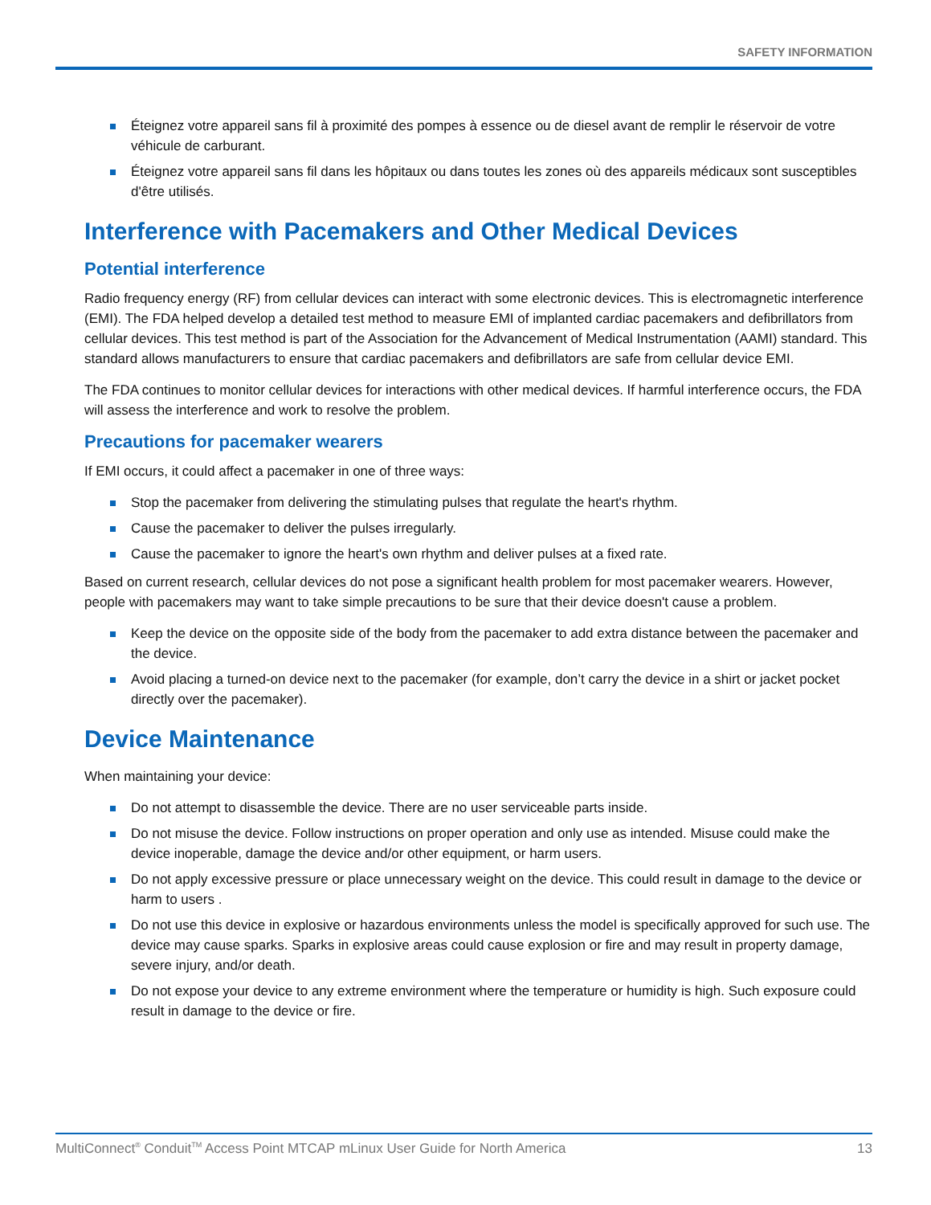SAFETY INFORMATION
Éteignez votre appareil sans fil à proximité des pompes à essence ou de diesel avant de remplir le réservoir de votre véhicule de carburant.
Éteignez votre appareil sans fil dans les hôpitaux ou dans toutes les zones où des appareils médicaux sont susceptibles d'être utilisés.
Interference with Pacemakers and Other Medical Devices
Potential interference
Radio frequency energy (RF) from cellular devices can interact with some electronic devices. This is electromagnetic interference (EMI). The FDA helped develop a detailed test method to measure EMI of implanted cardiac pacemakers and defibrillators from cellular devices. This test method is part of the Association for the Advancement of Medical Instrumentation (AAMI) standard. This standard allows manufacturers to ensure that cardiac pacemakers and defibrillators are safe from cellular device EMI.
The FDA continues to monitor cellular devices for interactions with other medical devices. If harmful interference occurs, the FDA will assess the interference and work to resolve the problem.
Precautions for pacemaker wearers
If EMI occurs, it could affect a pacemaker in one of three ways:
Stop the pacemaker from delivering the stimulating pulses that regulate the heart's rhythm.
Cause the pacemaker to deliver the pulses irregularly.
Cause the pacemaker to ignore the heart's own rhythm and deliver pulses at a fixed rate.
Based on current research, cellular devices do not pose a significant health problem for most pacemaker wearers. However, people with pacemakers may want to take simple precautions to be sure that their device doesn't cause a problem.
Keep the device on the opposite side of the body from the pacemaker to add extra distance between the pacemaker and the device.
Avoid placing a turned-on device next to the pacemaker (for example, don’t carry the device in a shirt or jacket pocket directly over the pacemaker).
Device Maintenance
When maintaining your device:
Do not attempt to disassemble the device. There are no user serviceable parts inside.
Do not misuse the device. Follow instructions on proper operation and only use as intended. Misuse could make the device inoperable, damage the device and/or other equipment, or harm users.
Do not apply excessive pressure or place unnecessary weight on the device. This could result in damage to the device or harm to users .
Do not use this device in explosive or hazardous environments unless the model is specifically approved for such use. The device may cause sparks. Sparks in explosive areas could cause explosion or fire and may result in property damage, severe injury, and/or death.
Do not expose your device to any extreme environment where the temperature or humidity is high. Such exposure could result in damage to the device or fire.
MultiConnect<sup>®</sup> Conduit<sup>TM</sup> Access Point MTCAP mLinux User Guide for North America 13